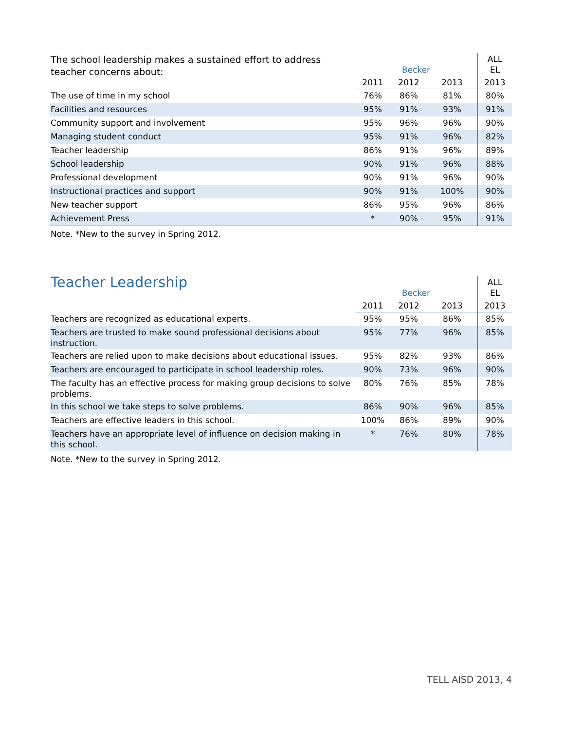| The school leadership makes a sustained effort to address teacher concerns about: | Becker | | | ALL EL |
| --- | --- | --- | --- | --- |
| | 2011 | 2012 | 2013 | 2013 |
| The use of time in my school | 76% | 86% | 81% | 80% |
| Facilities and resources | 95% | 91% | 93% | 91% |
| Community support and involvement | 95% | 96% | 96% | 90% |
| Managing student conduct | 95% | 91% | 96% | 82% |
| Teacher leadership | 86% | 91% | 96% | 89% |
| School leadership | 90% | 91% | 96% | 88% |
| Professional development | 90% | 91% | 96% | 90% |
| Instructional practices and support | 90% | 91% | 100% | 90% |
| New teacher support | 86% | 95% | 96% | 86% |
| Achievement Press | * | 90% | 95% | 91% |
Note. *New to the survey in Spring 2012.
| Teacher Leadership | Becker | | | ALL EL |
| --- | --- | --- | --- | --- |
| | 2011 | 2012 | 2013 | 2013 |
| Teachers are recognized as educational experts. | 95% | 95% | 86% | 85% |
| Teachers are trusted to make sound professional decisions about instruction. | 95% | 77% | 96% | 85% |
| Teachers are relied upon to make decisions about educational issues. | 95% | 82% | 93% | 86% |
| Teachers are encouraged to participate in school leadership roles. | 90% | 73% | 96% | 90% |
| The faculty has an effective process for making group decisions to solve problems. | 80% | 76% | 85% | 78% |
| In this school we take steps to solve problems. | 86% | 90% | 96% | 85% |
| Teachers are effective leaders in this school. | 100% | 86% | 89% | 90% |
| Teachers have an appropriate level of influence on decision making in this school. | * | 76% | 80% | 78% |
Note. *New to the survey in Spring 2012.
TELL AISD 2013, 4